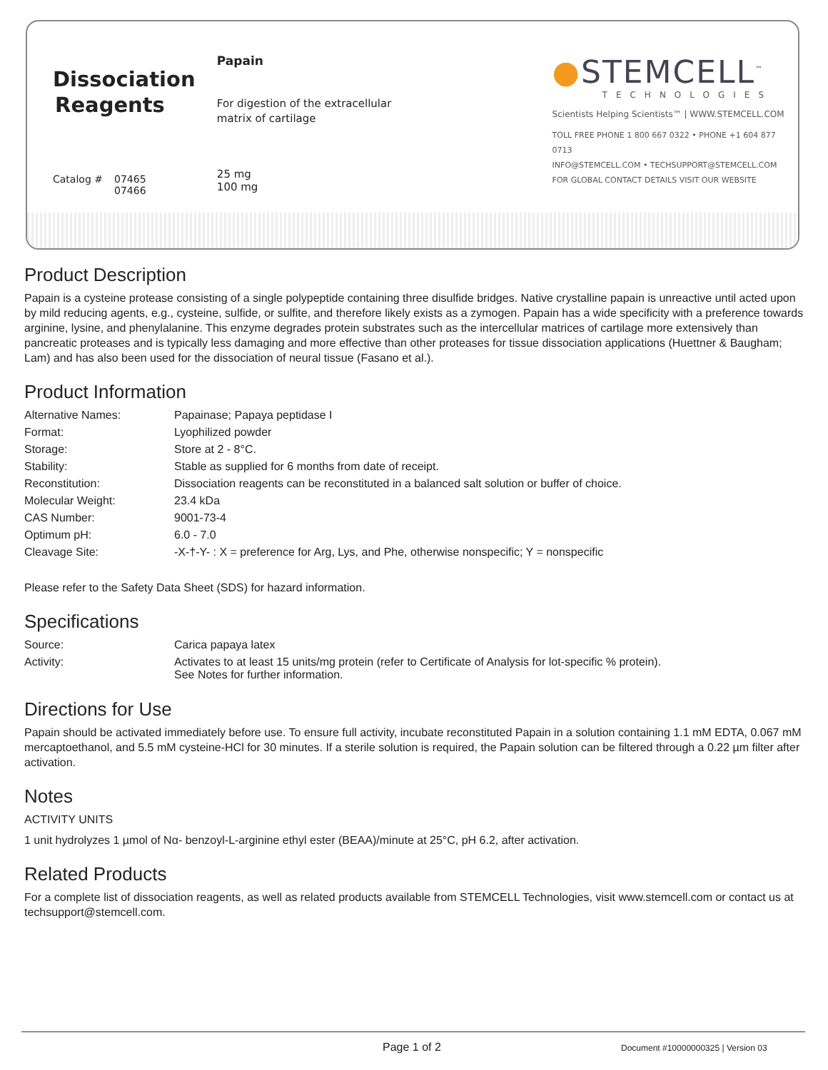Dissociation Reagents
Catalog # 07465
07466
Papain
For digestion of the extracellular
matrix of cartilage
25 mg
100 mg
●STEMCELL<sup>™</sup>
TECHNOLOGIES
Scientists Helping Scientists™ | WWW.STEMCELL.COM
TOLL FREE PHONE 1 800 667 0322 • PHONE +1 604 877 0713
INFO@STEMCELL.COM • TECHSUPPORT@STEMCELL.COM
FOR GLOBAL CONTACT DETAILS VISIT OUR WEBSITE
Product Description
Papain is a cysteine protease consisting of a single polypeptide containing three disulfide bridges. Native crystalline papain is unreactive until acted upon by mild reducing agents, e.g., cysteine, sulfide, or sulfite, and therefore likely exists as a zymogen. Papain has a wide specificity with a preference towards arginine, lysine, and phenylalanine. This enzyme degrades protein substrates such as the intercellular matrices of cartilage more extensively than pancreatic proteases and is typically less damaging and more effective than other proteases for tissue dissociation applications (Huettner & Baugham; Lam) and has also been used for the dissociation of neural tissue (Fasano et al.).
Product Information
| Alternative Names: | Papainase; Papaya peptidase I |
| Format: | Lyophilized powder |
| Storage: | Store at 2 - 8°C. |
| Stability: | Stable as supplied for 6 months from date of receipt. |
| Reconstitution: | Dissociation reagents can be reconstituted in a balanced salt solution or buffer of choice. |
| Molecular Weight: | 23.4 kDa |
| CAS Number: | 9001-73-4 |
| Optimum pH: | 6.0 - 7.0 |
| Cleavage Site: | -X-†-Y- : X = preference for Arg, Lys, and Phe, otherwise nonspecific; Y = nonspecific |
Please refer to the Safety Data Sheet (SDS) for hazard information.
Specifications
| Source: | Carica papaya latex |
| Activity: | Activates to at least 15 units/mg protein (refer to Certificate of Analysis for lot-specific % protein). See Notes for further information. |
Directions for Use
Papain should be activated immediately before use. To ensure full activity, incubate reconstituted Papain in a solution containing 1.1 mM EDTA, 0.067 mM mercaptoethanol, and 5.5 mM cysteine-HCl for 30 minutes. If a sterile solution is required, the Papain solution can be filtered through a 0.22 µm filter after activation.
Notes
ACTIVITY UNITS
1 unit hydrolyzes 1 µmol of Nα- benzoyl-L-arginine ethyl ester (BEAA)/minute at 25°C, pH 6.2, after activation.
Related Products
For a complete list of dissociation reagents, as well as related products available from STEMCELL Technologies, visit www.stemcell.com or contact us at techsupport@stemcell.com.
Page 1 of 2 Document #10000000325 | Version 03